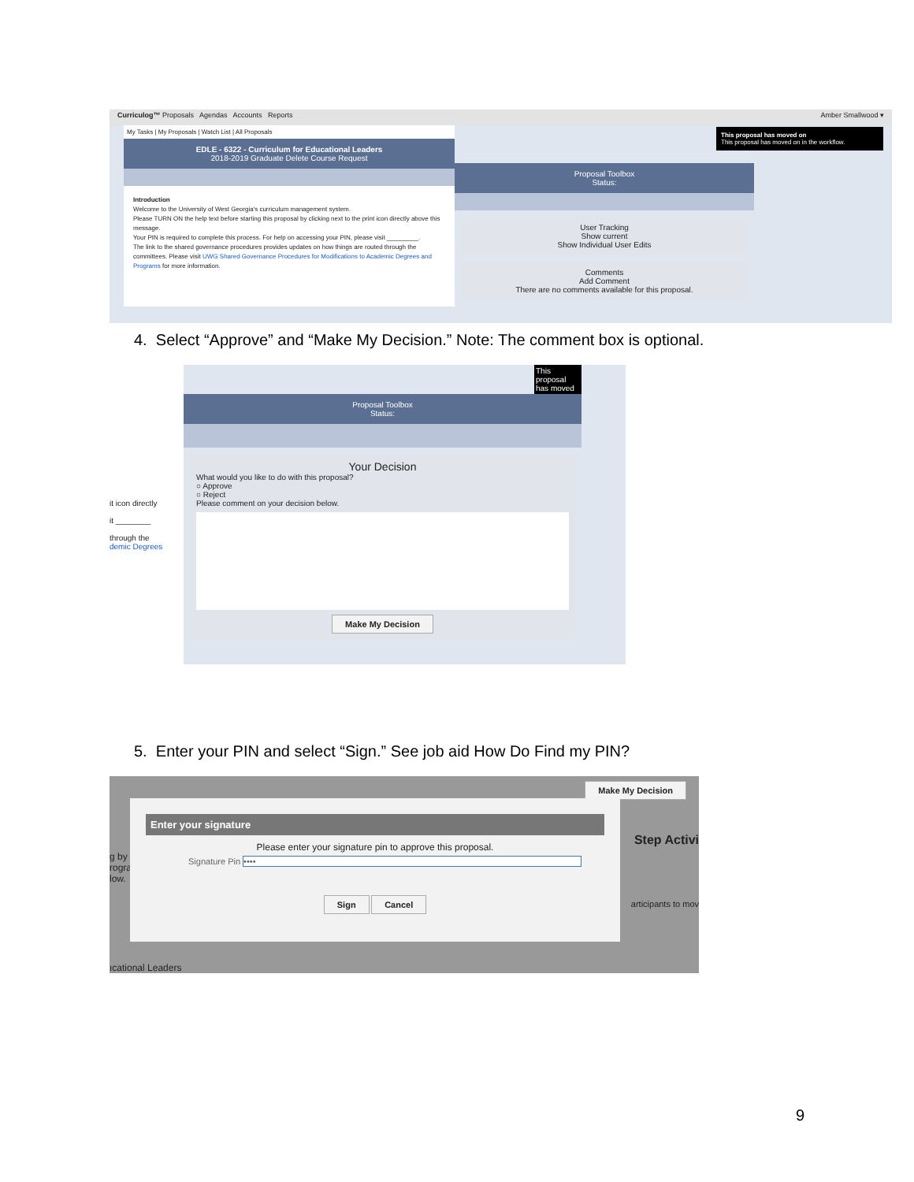Curriculog™ Proposals Agendas Accounts Reports Amber Smallwood ▾
My Tasks | My Proposals | Watch List | All Proposals
EDLE - 6322 - Curriculum for Educational Leaders
2018-2019 Graduate Delete Course Request
Introduction
Welcome to the University of West Georgia's curriculum management system.
Please TURN ON the help text before starting this proposal by clicking next to the print icon directly above this message.
Your PIN is required to complete this process. For help on accessing your PIN, please visit _________.
The link to the shared governance procedures provides updates on how things are routed through the committees. Please visit UWG Shared Governance Procedures for Modifications to Academic Degrees and Programs for more information.
This proposal has moved on
This proposal has moved on in the workflow.
Proposal Toolbox
Status:
User Tracking
Show current
Show Individual User Edits
Comments
Add Comment
There are no comments available for this proposal.
4. Select “Approve” and “Make My Decision.” Note: The comment box is optional.
it icon directly
it ________
through the
demic Degrees
This proposal has moved
Proposal Toolbox
Status:
Your Decision
What would you like to do with this proposal?
○ Approve
○ Reject
Please comment on your decision below.
Make My Decision
5. Enter your PIN and select “Sign.” See job aid How Do Find my PIN?
Make My Decision
g by
rogra
low.
Step Activi
articipants to mov
ıcational Leaders
Enter your signature
Please enter your signature pin to approve this proposal.
Signature Pin ••••
Sign Cancel
9